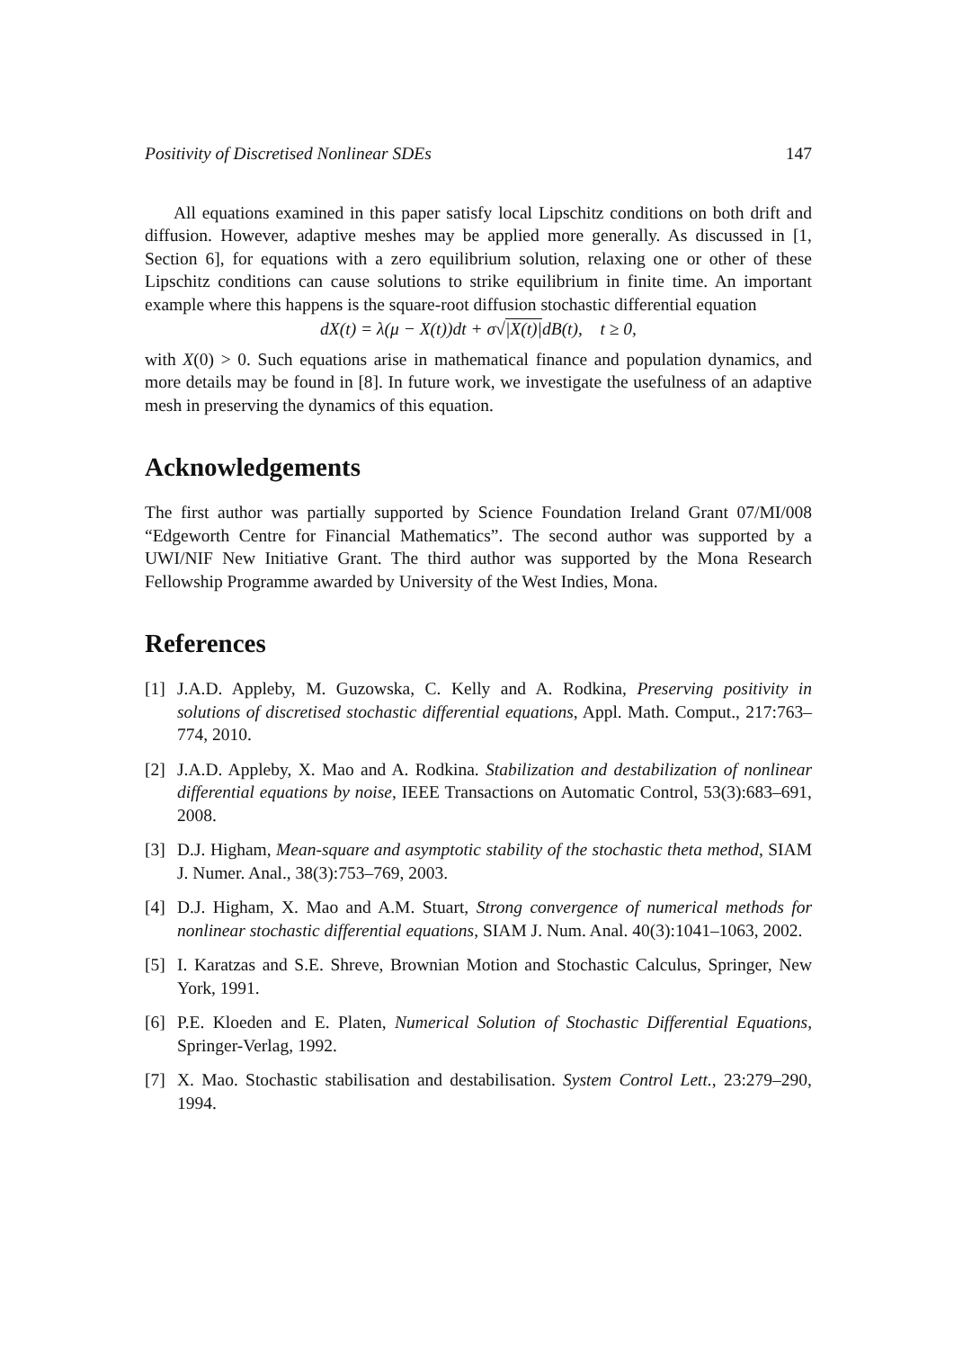Positivity of Discretised Nonlinear SDEs 147
All equations examined in this paper satisfy local Lipschitz conditions on both drift and diffusion. However, adaptive meshes may be applied more generally. As discussed in [1, Section 6], for equations with a zero equilibrium solution, relaxing one or other of these Lipschitz conditions can cause solutions to strike equilibrium in finite time. An important example where this happens is the square-root diffusion stochastic differential equation
dX(t) = λ(μ − X(t))dt + σ√|X(t)|dB(t), t ≥ 0,
with X(0) > 0. Such equations arise in mathematical finance and population dynamics, and more details may be found in [8]. In future work, we investigate the usefulness of an adaptive mesh in preserving the dynamics of this equation.
Acknowledgements
The first author was partially supported by Science Foundation Ireland Grant 07/MI/008 “Edgeworth Centre for Financial Mathematics”. The second author was supported by a UWI/NIF New Initiative Grant. The third author was supported by the Mona Research Fellowship Programme awarded by University of the West Indies, Mona.
References
[1] J.A.D. Appleby, M. Guzowska, C. Kelly and A. Rodkina, Preserving positivity in solutions of discretised stochastic differential equations, Appl. Math. Comput., 217:763–774, 2010.
[2] J.A.D. Appleby, X. Mao and A. Rodkina. Stabilization and destabilization of nonlinear differential equations by noise, IEEE Transactions on Automatic Control, 53(3):683–691, 2008.
[3] D.J. Higham, Mean-square and asymptotic stability of the stochastic theta method, SIAM J. Numer. Anal., 38(3):753–769, 2003.
[4] D.J. Higham, X. Mao and A.M. Stuart, Strong convergence of numerical methods for nonlinear stochastic differential equations, SIAM J. Num. Anal. 40(3):1041–1063, 2002.
[5] I. Karatzas and S.E. Shreve, Brownian Motion and Stochastic Calculus, Springer, New York, 1991.
[6] P.E. Kloeden and E. Platen, Numerical Solution of Stochastic Differential Equations, Springer-Verlag, 1992.
[7] X. Mao. Stochastic stabilisation and destabilisation. System Control Lett., 23:279–290, 1994.